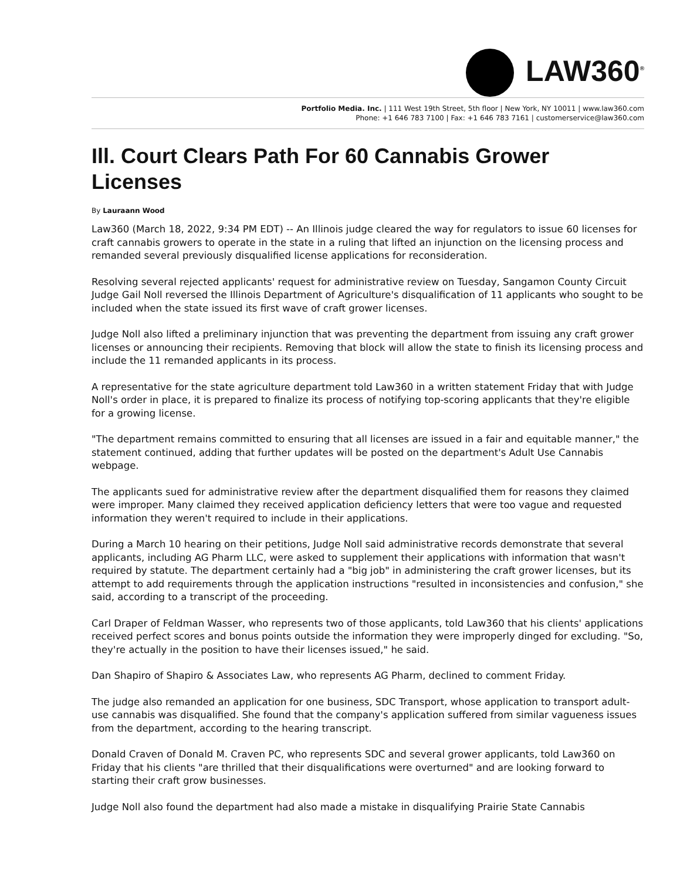LAW360<sup>®</sup>
Portfolio Media. Inc. | 111 West 19th Street, 5th floor | New York, NY 10011 | www.law360.com
Phone: +1 646 783 7100 | Fax: +1 646 783 7161 | customerservice@law360.com
Ill. Court Clears Path For 60 Cannabis Grower Licenses
By Lauraann Wood
Law360 (March 18, 2022, 9:34 PM EDT) -- An Illinois judge cleared the way for regulators to issue 60 licenses for craft cannabis growers to operate in the state in a ruling that lifted an injunction on the licensing process and remanded several previously disqualified license applications for reconsideration.
Resolving several rejected applicants' request for administrative review on Tuesday, Sangamon County Circuit Judge Gail Noll reversed the Illinois Department of Agriculture's disqualification of 11 applicants who sought to be included when the state issued its first wave of craft grower licenses.
Judge Noll also lifted a preliminary injunction that was preventing the department from issuing any craft grower licenses or announcing their recipients. Removing that block will allow the state to finish its licensing process and include the 11 remanded applicants in its process.
A representative for the state agriculture department told Law360 in a written statement Friday that with Judge Noll's order in place, it is prepared to finalize its process of notifying top-scoring applicants that they're eligible for a growing license.
"The department remains committed to ensuring that all licenses are issued in a fair and equitable manner," the statement continued, adding that further updates will be posted on the department's Adult Use Cannabis webpage.
The applicants sued for administrative review after the department disqualified them for reasons they claimed were improper. Many claimed they received application deficiency letters that were too vague and requested information they weren't required to include in their applications.
During a March 10 hearing on their petitions, Judge Noll said administrative records demonstrate that several applicants, including AG Pharm LLC, were asked to supplement their applications with information that wasn't required by statute. The department certainly had a "big job" in administering the craft grower licenses, but its attempt to add requirements through the application instructions "resulted in inconsistencies and confusion," she said, according to a transcript of the proceeding.
Carl Draper of Feldman Wasser, who represents two of those applicants, told Law360 that his clients' applications received perfect scores and bonus points outside the information they were improperly dinged for excluding. "So, they're actually in the position to have their licenses issued," he said.
Dan Shapiro of Shapiro & Associates Law, who represents AG Pharm, declined to comment Friday.
The judge also remanded an application for one business, SDC Transport, whose application to transport adult-use cannabis was disqualified. She found that the company's application suffered from similar vagueness issues from the department, according to the hearing transcript.
Donald Craven of Donald M. Craven PC, who represents SDC and several grower applicants, told Law360 on Friday that his clients "are thrilled that their disqualifications were overturned" and are looking forward to starting their craft grow businesses.
Judge Noll also found the department had also made a mistake in disqualifying Prairie State Cannabis